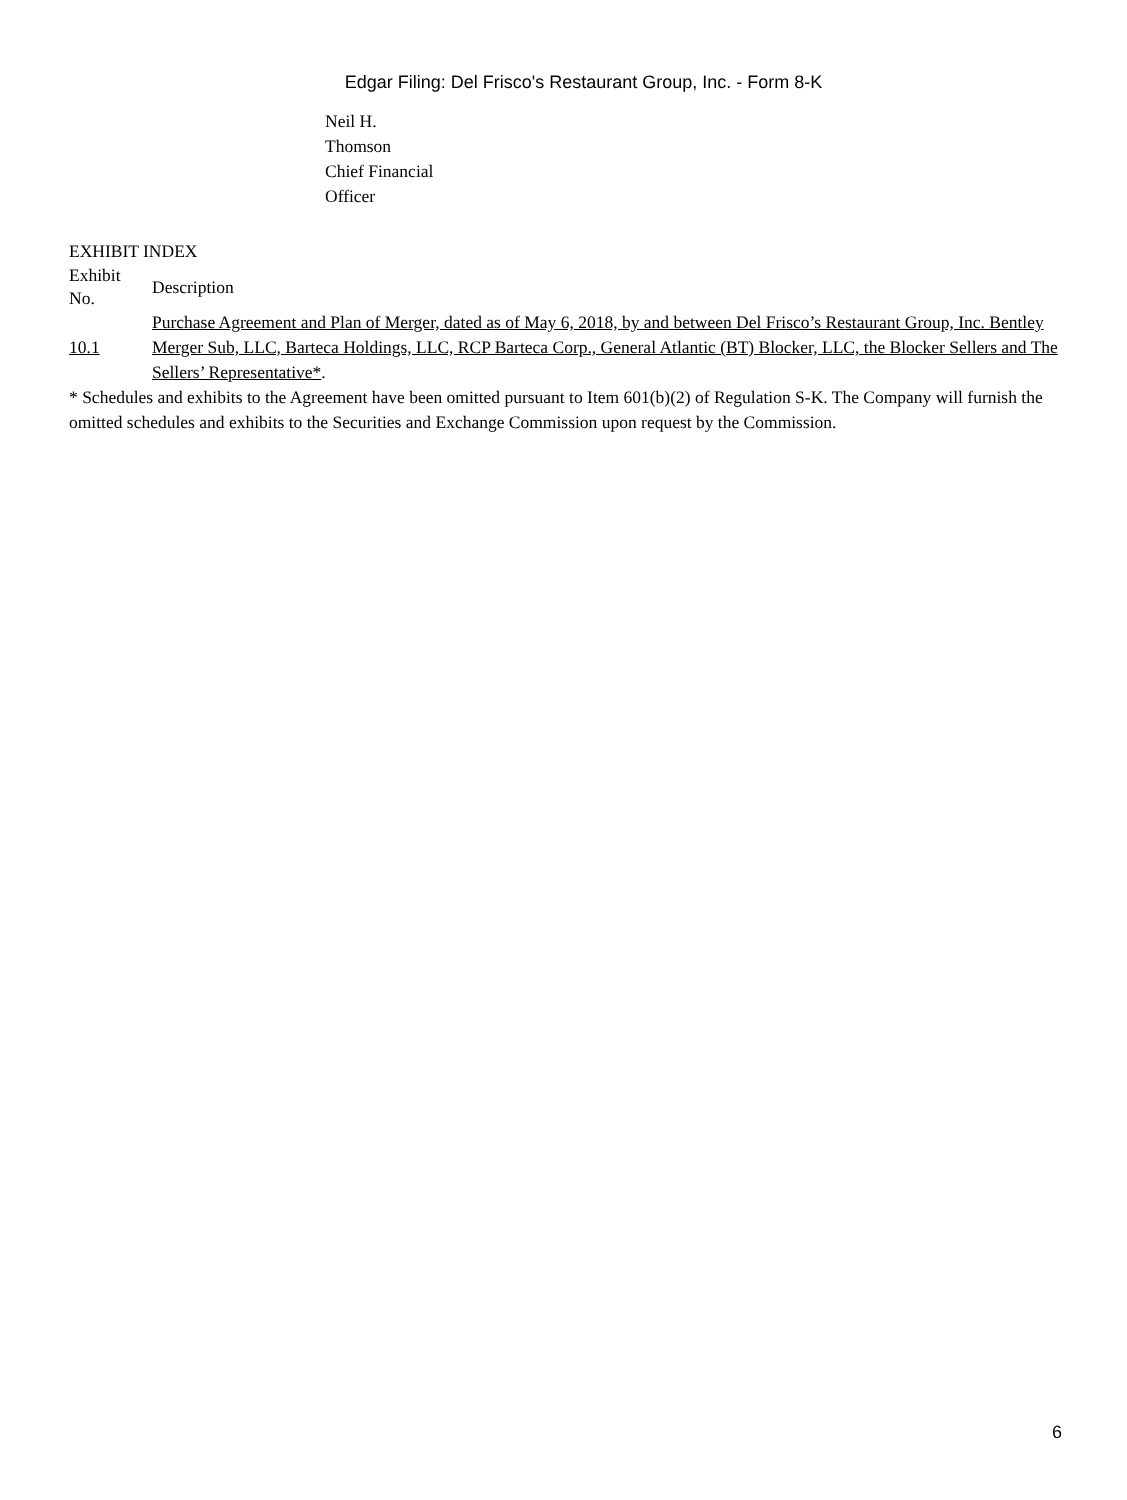Edgar Filing: Del Frisco's Restaurant Group, Inc. - Form 8-K
Neil H.
Thomson
Chief Financial
Officer
EXHIBIT INDEX
| Exhibit No. | Description |
| 10.1 | Purchase Agreement and Plan of Merger, dated as of May 6, 2018, by and between Del Frisco’s Restaurant Group, Inc. Bentley Merger Sub, LLC, Barteca Holdings, LLC, RCP Barteca Corp., General Atlantic (BT) Blocker, LLC, the Blocker Sellers and The Sellers’ Representative* . |
* Schedules and exhibits to the Agreement have been omitted pursuant to Item 601(b)(2) of Regulation S-K. The Company will furnish the omitted schedules and exhibits to the Securities and Exchange Commission upon request by the Commission.
6